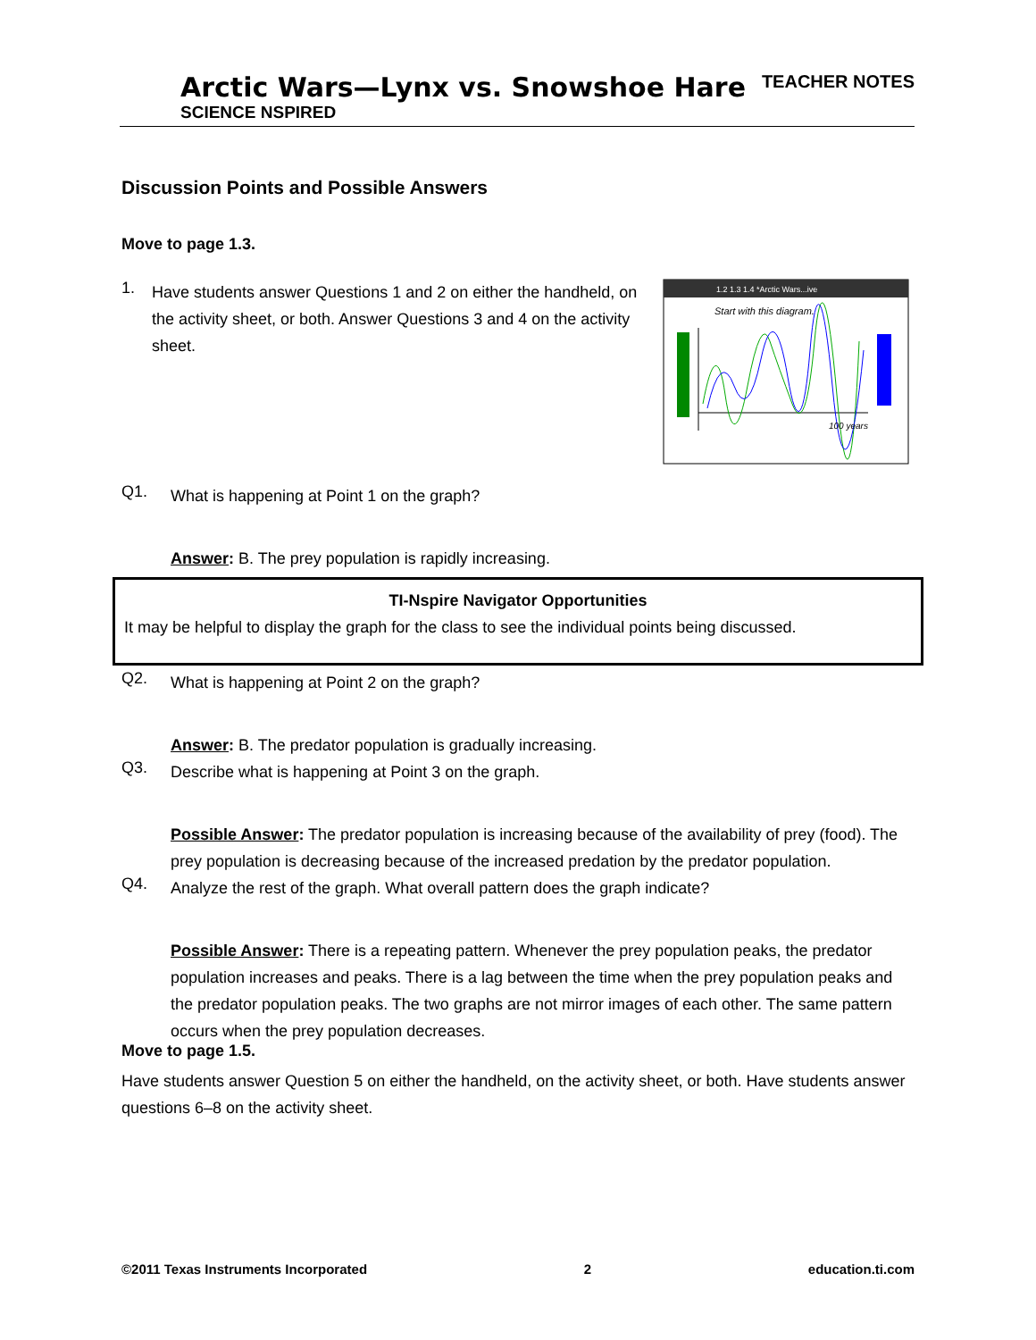Arctic Wars—Lynx vs. Snowshoe Hare
SCIENCE NSPIRED
TEACHER NOTES
Discussion Points and Possible Answers
Move to page 1.3.
1.
Have students answer Questions 1 and 2 on either the handheld, on the activity sheet, or both. Answer Questions 3 and 4 on the activity sheet.
1.2 1.3 1.4 *Arctic Wars...ive
Start with this diagram.
100 years
Q1.
What is happening at Point 1 on the graph?
Answer: B. The prey population is rapidly increasing.
TI-Nspire Navigator Opportunities
It may be helpful to display the graph for the class to see the individual points being discussed.
Q2.
What is happening at Point 2 on the graph?
Answer: B. The predator population is gradually increasing.
Q3.
Describe what is happening at Point 3 on the graph.
Possible Answer: The predator population is increasing because of the availability of prey (food). The prey population is decreasing because of the increased predation by the predator population.
Q4.
Analyze the rest of the graph. What overall pattern does the graph indicate?
Possible Answer: There is a repeating pattern. Whenever the prey population peaks, the predator population increases and peaks. There is a lag between the time when the prey population peaks and the predator population peaks. The two graphs are not mirror images of each other. The same pattern occurs when the prey population decreases.
Move to page 1.5.
Have students answer Question 5 on either the handheld, on the activity sheet, or both. Have students answer questions 6–8 on the activity sheet.
©2011 Texas Instruments Incorporated 2 education.ti.com